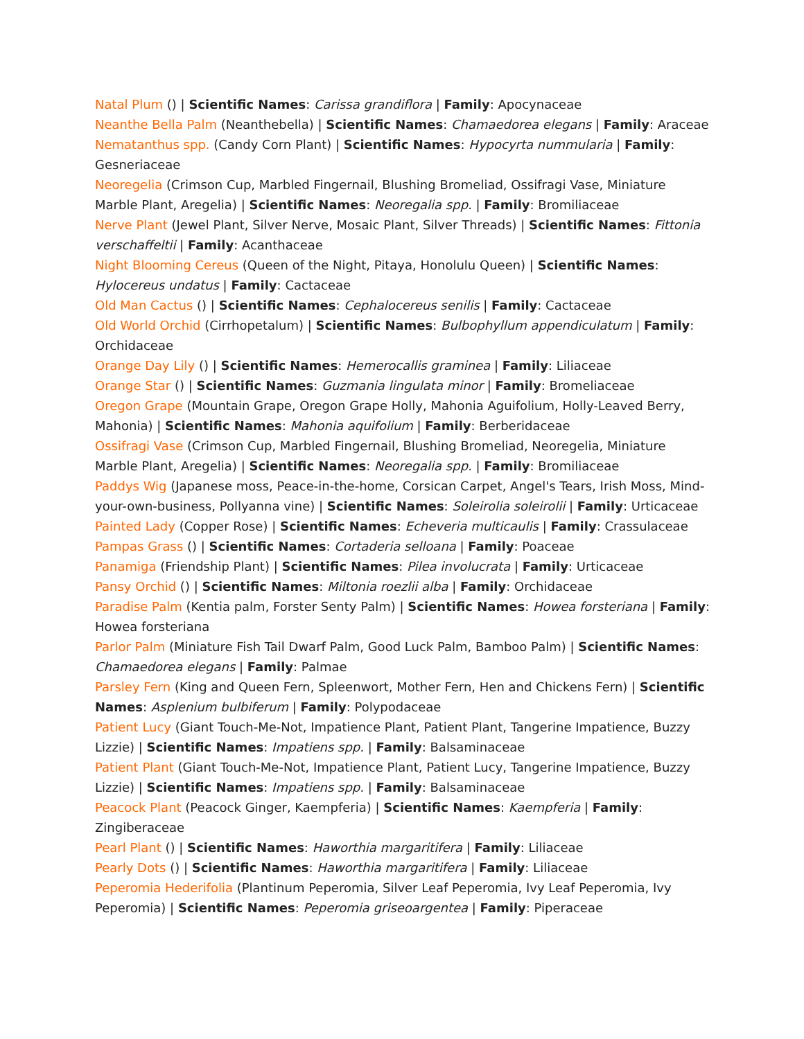Natal Plum () | Scientific Names: Carissa grandiflora | Family: Apocynaceae
Neanthe Bella Palm (Neanthebella) | Scientific Names: Chamaedorea elegans | Family: Araceae
Nematanthus spp. (Candy Corn Plant) | Scientific Names: Hypocyrta nummularia | Family: Gesneriaceae
Neoregelia (Crimson Cup, Marbled Fingernail, Blushing Bromeliad, Ossifragi Vase, Miniature Marble Plant, Aregelia) | Scientific Names: Neoregalia spp. | Family: Bromiliaceae
Nerve Plant (Jewel Plant, Silver Nerve, Mosaic Plant, Silver Threads) | Scientific Names: Fittonia verschaffeltii | Family: Acanthaceae
Night Blooming Cereus (Queen of the Night, Pitaya, Honolulu Queen) | Scientific Names: Hylocereus undatus | Family: Cactaceae
Old Man Cactus () | Scientific Names: Cephalocereus senilis | Family: Cactaceae
Old World Orchid (Cirrhopetalum) | Scientific Names: Bulbophyllum appendiculatum | Family: Orchidaceae
Orange Day Lily () | Scientific Names: Hemerocallis graminea | Family: Liliaceae
Orange Star () | Scientific Names: Guzmania lingulata minor | Family: Bromeliaceae
Oregon Grape (Mountain Grape, Oregon Grape Holly, Mahonia Aguifolium, Holly-Leaved Berry, Mahonia) | Scientific Names: Mahonia aquifolium | Family: Berberidaceae
Ossifragi Vase (Crimson Cup, Marbled Fingernail, Blushing Bromeliad, Neoregelia, Miniature Marble Plant, Aregelia) | Scientific Names: Neoregalia spp. | Family: Bromiliaceae
Paddys Wig (Japanese moss, Peace-in-the-home, Corsican Carpet, Angel's Tears, Irish Moss, Mind-your-own-business, Pollyanna vine) | Scientific Names: Soleirolia soleirolii | Family: Urticaceae
Painted Lady (Copper Rose) | Scientific Names: Echeveria multicaulis | Family: Crassulaceae
Pampas Grass () | Scientific Names: Cortaderia selloana | Family: Poaceae
Panamiga (Friendship Plant) | Scientific Names: Pilea involucrata | Family: Urticaceae
Pansy Orchid () | Scientific Names: Miltonia roezlii alba | Family: Orchidaceae
Paradise Palm (Kentia palm, Forster Senty Palm) | Scientific Names: Howea forsteriana | Family: Howea forsteriana
Parlor Palm (Miniature Fish Tail Dwarf Palm, Good Luck Palm, Bamboo Palm) | Scientific Names: Chamaedorea elegans | Family: Palmae
Parsley Fern (King and Queen Fern, Spleenwort, Mother Fern, Hen and Chickens Fern) | Scientific Names: Asplenium bulbiferum | Family: Polypodaceae
Patient Lucy (Giant Touch-Me-Not, Impatience Plant, Patient Plant, Tangerine Impatience, Buzzy Lizzie) | Scientific Names: Impatiens spp. | Family: Balsaminaceae
Patient Plant (Giant Touch-Me-Not, Impatience Plant, Patient Lucy, Tangerine Impatience, Buzzy Lizzie) | Scientific Names: Impatiens spp. | Family: Balsaminaceae
Peacock Plant (Peacock Ginger, Kaempferia) | Scientific Names: Kaempferia | Family: Zingiberaceae
Pearl Plant () | Scientific Names: Haworthia margaritifera | Family: Liliaceae
Pearly Dots () | Scientific Names: Haworthia margaritifera | Family: Liliaceae
Peperomia Hederifolia (Plantinum Peperomia, Silver Leaf Peperomia, Ivy Leaf Peperomia, Ivy Peperomia) | Scientific Names: Peperomia griseoargentea | Family: Piperaceae